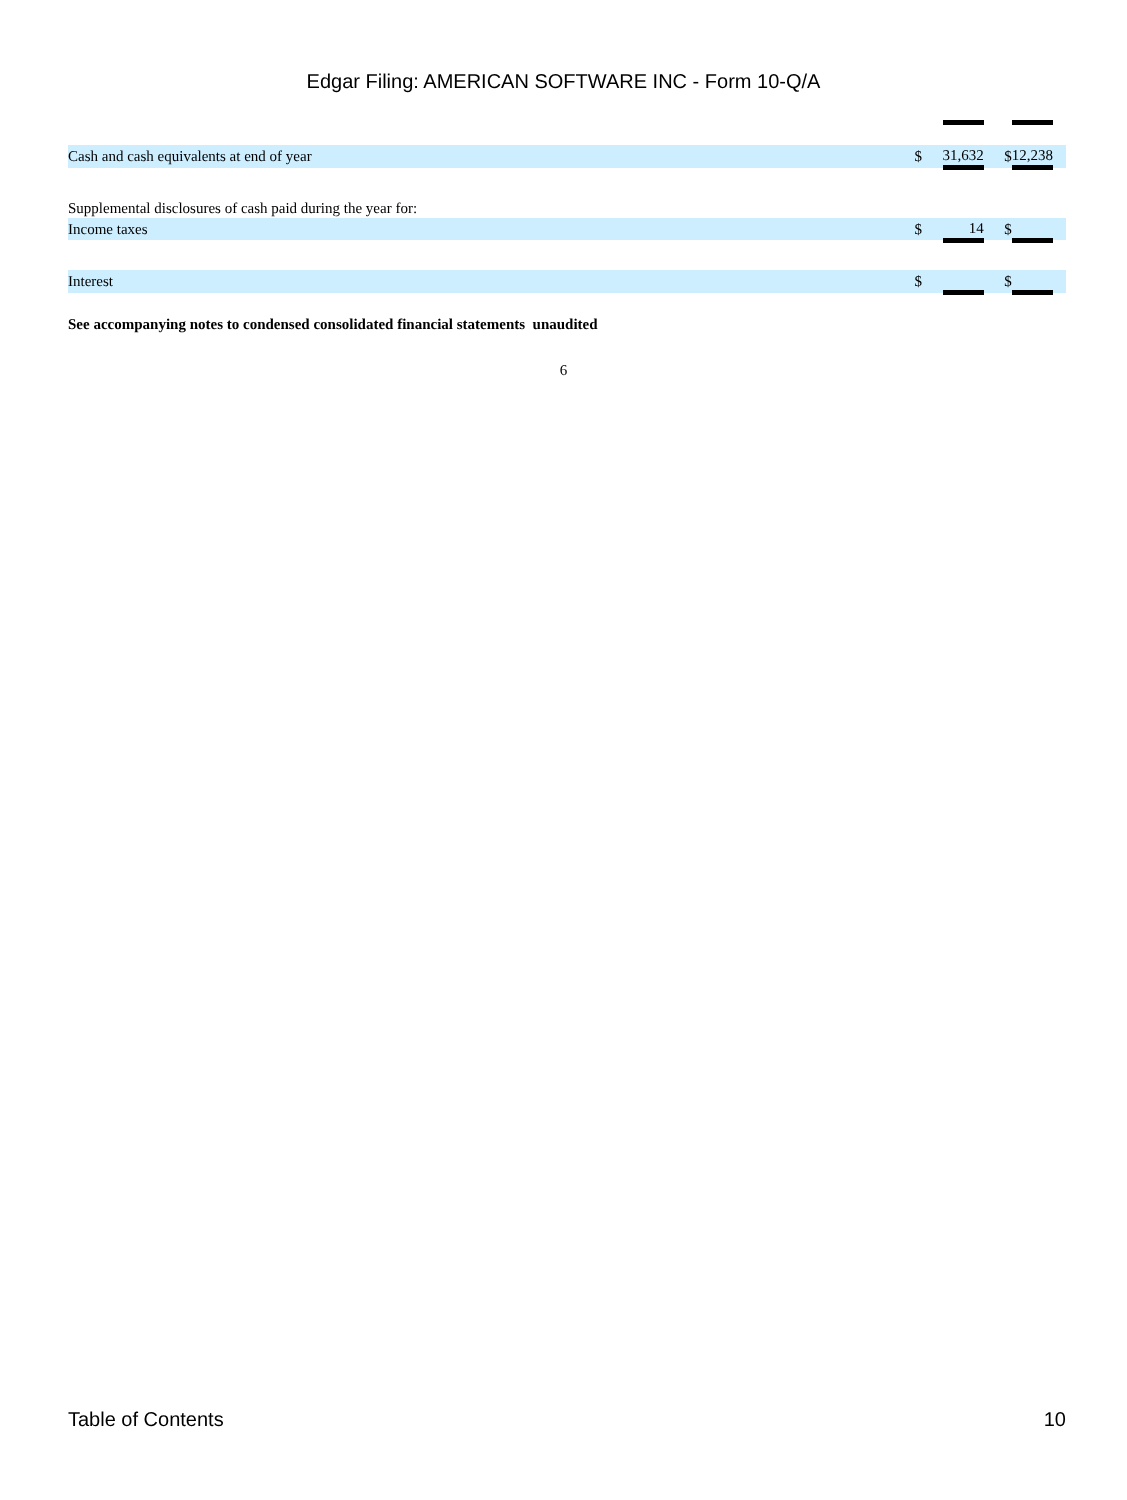Edgar Filing: AMERICAN SOFTWARE INC - Form 10-Q/A
| Cash and cash equivalents at end of year | $ | 31,632 | $ | 12,238 | |
| Supplemental disclosures of cash paid during the year for: | | | | | |
| Income taxes | $ | 14 | $ | | |
| Interest | $ | | $ | | |
See accompanying notes to condensed consolidated financial statements unaudited
6
Table of Contents 10